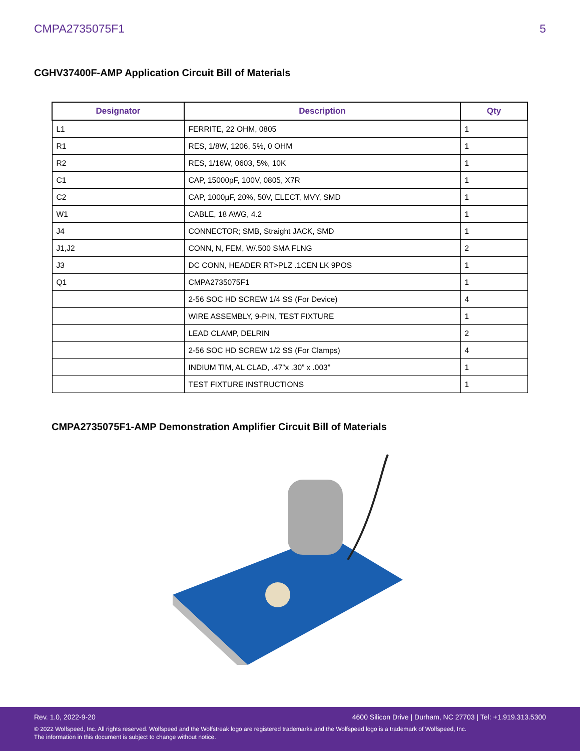CMPA2735075F1 5
CGHV37400F-AMP Application Circuit Bill of Materials
| Designator | Description | Qty |
| --- | --- | --- |
| L1 | FERRITE, 22 OHM, 0805 | 1 |
| R1 | RES, 1/8W, 1206, 5%, 0 OHM | 1 |
| R2 | RES, 1/16W, 0603, 5%, 10K | 1 |
| C1 | CAP, 15000pF, 100V, 0805, X7R | 1 |
| C2 | CAP, 1000µF, 20%, 50V, ELECT, MVY, SMD | 1 |
| W1 | CABLE, 18 AWG, 4.2 | 1 |
| J4 | CONNECTOR; SMB, Straight JACK, SMD | 1 |
| J1,J2 | CONN, N, FEM, W/.500 SMA FLNG | 2 |
| J3 | DC CONN, HEADER RT>PLZ .1CEN LK 9POS | 1 |
| Q1 | CMPA2735075F1 | 1 |
| | 2-56 SOC HD SCREW 1/4 SS (For Device) | 4 |
| | WIRE ASSEMBLY, 9-PIN, TEST FIXTURE | 1 |
| | LEAD CLAMP, DELRIN | 2 |
| | 2-56 SOC HD SCREW 1/2 SS (For Clamps) | 4 |
| | INDIUM TIM, AL CLAD, .47”x .30” x .003” | 1 |
| | TEST FIXTURE INSTRUCTIONS | 1 |
CMPA2735075F1-AMP Demonstration Amplifier Circuit Bill of Materials
Rev. 1.0, 2022-9-20 4600 Silicon Drive | Durham, NC 27703 | Tel: +1.919.313.5300
© 2022 Wolfspeed, Inc. All rights reserved. Wolfspeed and the Wolfstreak logo are registered trademarks and the Wolfspeed logo is a trademark of Wolfspeed, Inc.
The information in this document is subject to change without notice.